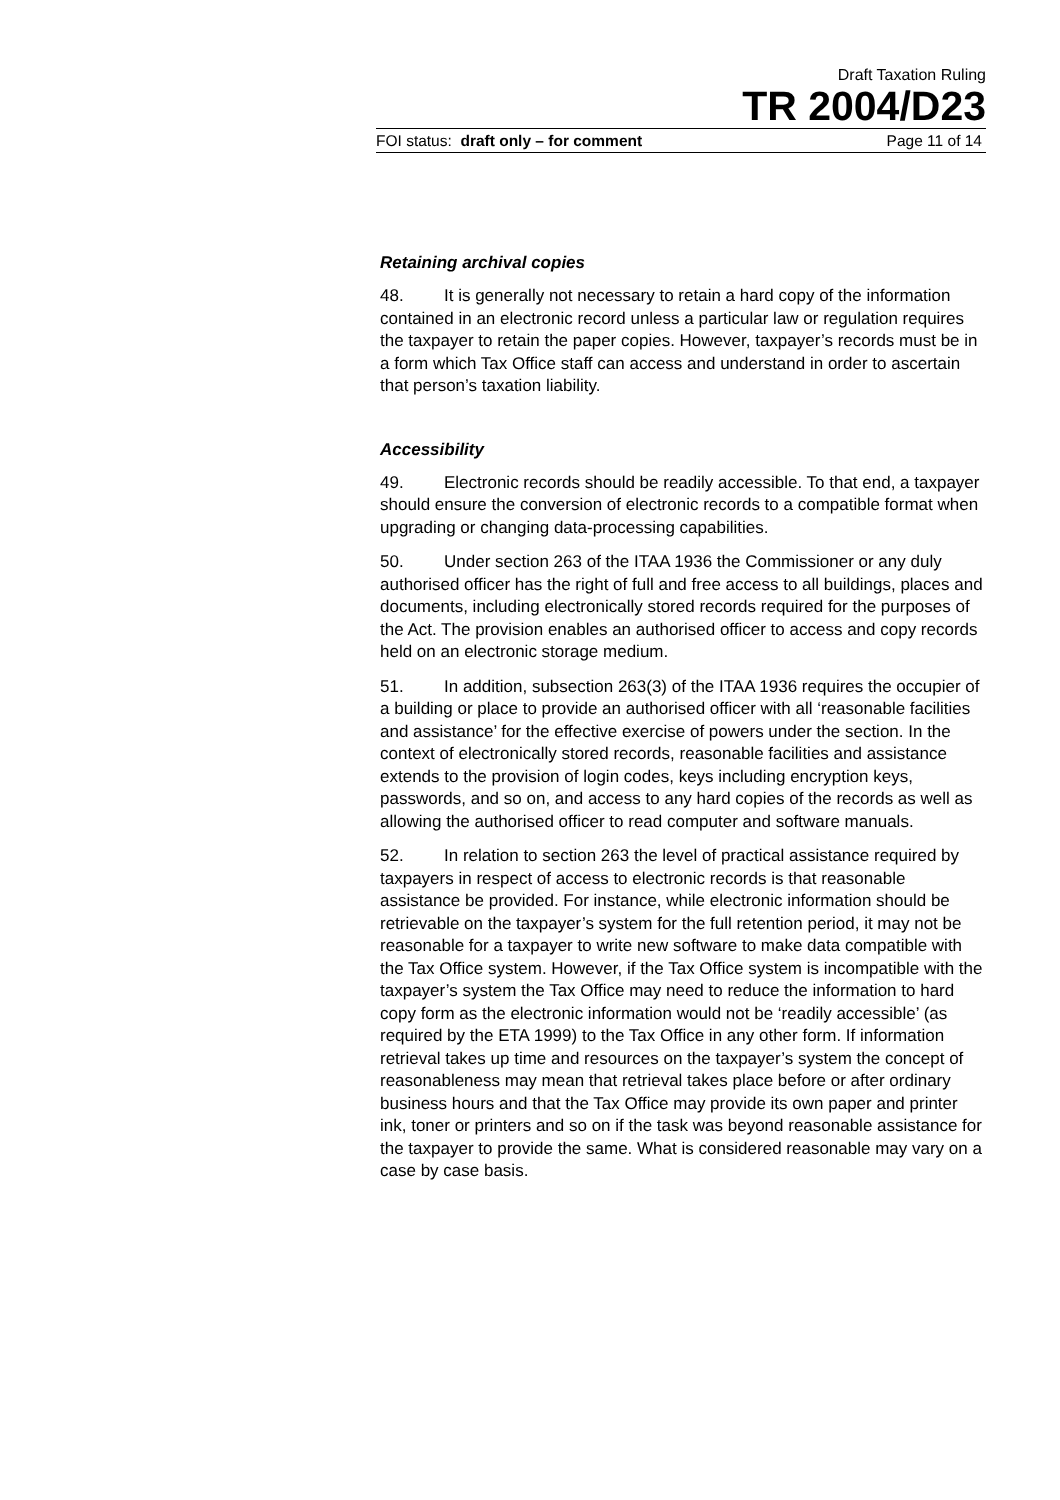Draft Taxation Ruling
TR 2004/D23
FOI status: draft only – for comment Page 11 of 14
Retaining archival copies
48. It is generally not necessary to retain a hard copy of the information contained in an electronic record unless a particular law or regulation requires the taxpayer to retain the paper copies. However, taxpayer’s records must be in a form which Tax Office staff can access and understand in order to ascertain that person’s taxation liability.
Accessibility
49. Electronic records should be readily accessible. To that end, a taxpayer should ensure the conversion of electronic records to a compatible format when upgrading or changing data-processing capabilities.
50. Under section 263 of the ITAA 1936 the Commissioner or any duly authorised officer has the right of full and free access to all buildings, places and documents, including electronically stored records required for the purposes of the Act. The provision enables an authorised officer to access and copy records held on an electronic storage medium.
51. In addition, subsection 263(3) of the ITAA 1936 requires the occupier of a building or place to provide an authorised officer with all ‘reasonable facilities and assistance’ for the effective exercise of powers under the section. In the context of electronically stored records, reasonable facilities and assistance extends to the provision of login codes, keys including encryption keys, passwords, and so on, and access to any hard copies of the records as well as allowing the authorised officer to read computer and software manuals.
52. In relation to section 263 the level of practical assistance required by taxpayers in respect of access to electronic records is that reasonable assistance be provided. For instance, while electronic information should be retrievable on the taxpayer’s system for the full retention period, it may not be reasonable for a taxpayer to write new software to make data compatible with the Tax Office system. However, if the Tax Office system is incompatible with the taxpayer’s system the Tax Office may need to reduce the information to hard copy form as the electronic information would not be ‘readily accessible’ (as required by the ETA 1999) to the Tax Office in any other form. If information retrieval takes up time and resources on the taxpayer’s system the concept of reasonableness may mean that retrieval takes place before or after ordinary business hours and that the Tax Office may provide its own paper and printer ink, toner or printers and so on if the task was beyond reasonable assistance for the taxpayer to provide the same. What is considered reasonable may vary on a case by case basis.